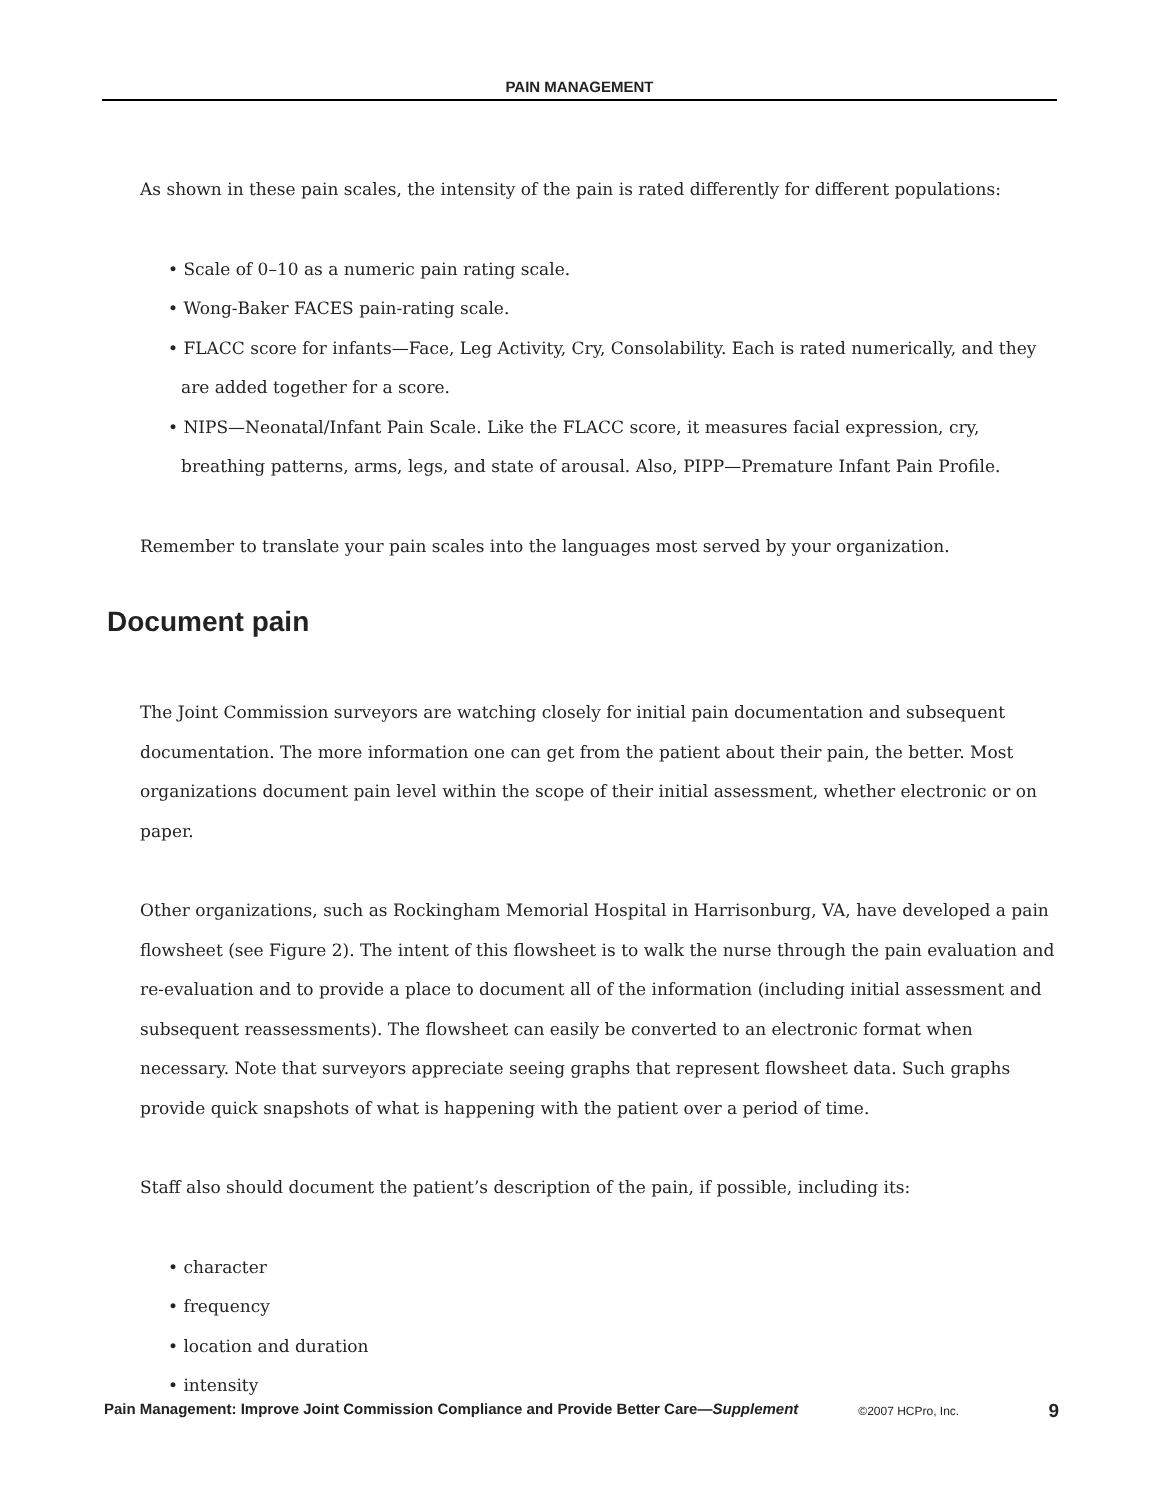PAIN MANAGEMENT
As shown in these pain scales, the intensity of the pain is rated differently for different populations:
• Scale of 0–10 as a numeric pain rating scale.
• Wong-Baker FACES pain-rating scale.
• FLACC score for infants—Face, Leg Activity, Cry, Consolability. Each is rated numerically, and they are added together for a score.
• NIPS—Neonatal/Infant Pain Scale. Like the FLACC score, it measures facial expression, cry, breathing patterns, arms, legs, and state of arousal. Also, PIPP—Premature Infant Pain Profile.
Remember to translate your pain scales into the languages most served by your organization.
Document pain
The Joint Commission surveyors are watching closely for initial pain documentation and subsequent documentation. The more information one can get from the patient about their pain, the better. Most organizations document pain level within the scope of their initial assessment, whether electronic or on paper.
Other organizations, such as Rockingham Memorial Hospital in Harrisonburg, VA, have developed a pain flowsheet (see Figure 2). The intent of this flowsheet is to walk the nurse through the pain evaluation and re-evaluation and to provide a place to document all of the information (including initial assessment and subsequent reassessments). The flowsheet can easily be converted to an electronic format when necessary. Note that surveyors appreciate seeing graphs that represent flowsheet data. Such graphs provide quick snapshots of what is happening with the patient over a period of time.
Staff also should document the patient’s description of the pain, if possible, including its:
• character
• frequency
• location and duration
• intensity
Pain Management: Improve Joint Commission Compliance and Provide Better Care—Supplement ©2007 HCPro, Inc. 9